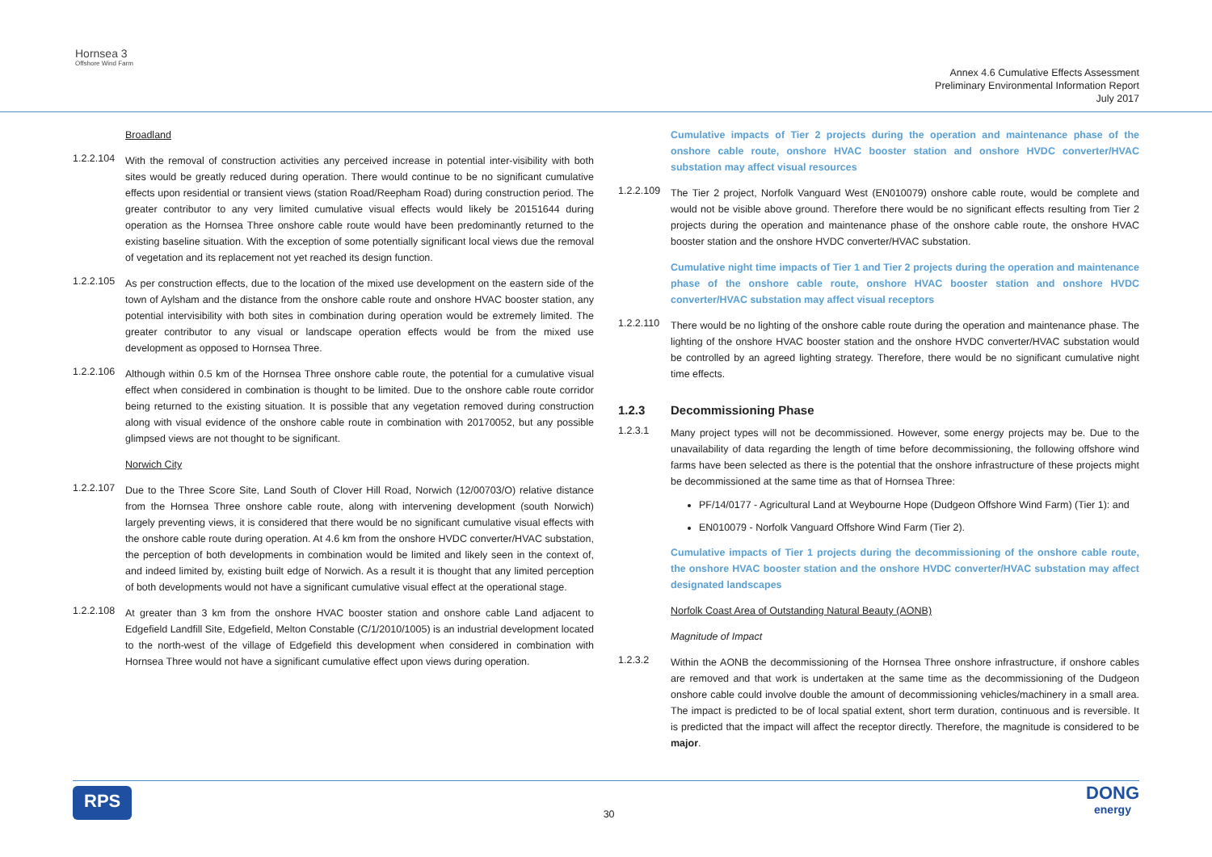Hornsea 3
Offshore Wind Farm
Annex 4.6 Cumulative Effects Assessment
Preliminary Environmental Information Report
July 2017
Broadland
1.2.2.104
With the removal of construction activities any perceived increase in potential inter-visibility with both sites would be greatly reduced during operation. There would continue to be no significant cumulative effects upon residential or transient views (station Road/Reepham Road) during construction period. The greater contributor to any very limited cumulative visual effects would likely be 20151644 during operation as the Hornsea Three onshore cable route would have been predominantly returned to the existing baseline situation. With the exception of some potentially significant local views due the removal of vegetation and its replacement not yet reached its design function.
1.2.2.105
As per construction effects, due to the location of the mixed use development on the eastern side of the town of Aylsham and the distance from the onshore cable route and onshore HVAC booster station, any potential intervisibility with both sites in combination during operation would be extremely limited. The greater contributor to any visual or landscape operation effects would be from the mixed use development as opposed to Hornsea Three.
1.2.2.106
Although within 0.5 km of the Hornsea Three onshore cable route, the potential for a cumulative visual effect when considered in combination is thought to be limited. Due to the onshore cable route corridor being returned to the existing situation. It is possible that any vegetation removed during construction along with visual evidence of the onshore cable route in combination with 20170052, but any possible glimpsed views are not thought to be significant.
Norwich City
1.2.2.107
Due to the Three Score Site, Land South of Clover Hill Road, Norwich (12/00703/O) relative distance from the Hornsea Three onshore cable route, along with intervening development (south Norwich) largely preventing views, it is considered that there would be no significant cumulative visual effects with the onshore cable route during operation. At 4.6 km from the onshore HVDC converter/HVAC substation, the perception of both developments in combination would be limited and likely seen in the context of, and indeed limited by, existing built edge of Norwich. As a result it is thought that any limited perception of both developments would not have a significant cumulative visual effect at the operational stage.
1.2.2.108
At greater than 3 km from the onshore HVAC booster station and onshore cable Land adjacent to Edgefield Landfill Site, Edgefield, Melton Constable (C/1/2010/1005) is an industrial development located to the north-west of the village of Edgefield this development when considered in combination with Hornsea Three would not have a significant cumulative effect upon views during operation.
Cumulative impacts of Tier 2 projects during the operation and maintenance phase of the onshore cable route, onshore HVAC booster station and onshore HVDC converter/HVAC substation may affect visual resources
1.2.2.109
The Tier 2 project, Norfolk Vanguard West (EN010079) onshore cable route, would be complete and would not be visible above ground. Therefore there would be no significant effects resulting from Tier 2 projects during the operation and maintenance phase of the onshore cable route, the onshore HVAC booster station and the onshore HVDC converter/HVAC substation.
Cumulative night time impacts of Tier 1 and Tier 2 projects during the operation and maintenance phase of the onshore cable route, onshore HVAC booster station and onshore HVDC converter/HVAC substation may affect visual receptors
1.2.2.110
There would be no lighting of the onshore cable route during the operation and maintenance phase. The lighting of the onshore HVAC booster station and the onshore HVDC converter/HVAC substation would be controlled by an agreed lighting strategy. Therefore, there would be no significant cumulative night time effects.
1.2.3 Decommissioning Phase
1.2.3.1
Many project types will not be decommissioned. However, some energy projects may be. Due to the unavailability of data regarding the length of time before decommissioning, the following offshore wind farms have been selected as there is the potential that the onshore infrastructure of these projects might be decommissioned at the same time as that of Hornsea Three:
PF/14/0177 - Agricultural Land at Weybourne Hope (Dudgeon Offshore Wind Farm) (Tier 1): and
EN010079 - Norfolk Vanguard Offshore Wind Farm (Tier 2).
Cumulative impacts of Tier 1 projects during the decommissioning of the onshore cable route, the onshore HVAC booster station and the onshore HVDC converter/HVAC substation may affect designated landscapes
Norfolk Coast Area of Outstanding Natural Beauty (AONB)
Magnitude of Impact
1.2.3.2
Within the AONB the decommissioning of the Hornsea Three onshore infrastructure, if onshore cables are removed and that work is undertaken at the same time as the decommissioning of the Dudgeon onshore cable could involve double the amount of decommissioning vehicles/machinery in a small area. The impact is predicted to be of local spatial extent, short term duration, continuous and is reversible. It is predicted that the impact will affect the receptor directly. Therefore, the magnitude is considered to be major.
RPS 30 DONG
energy